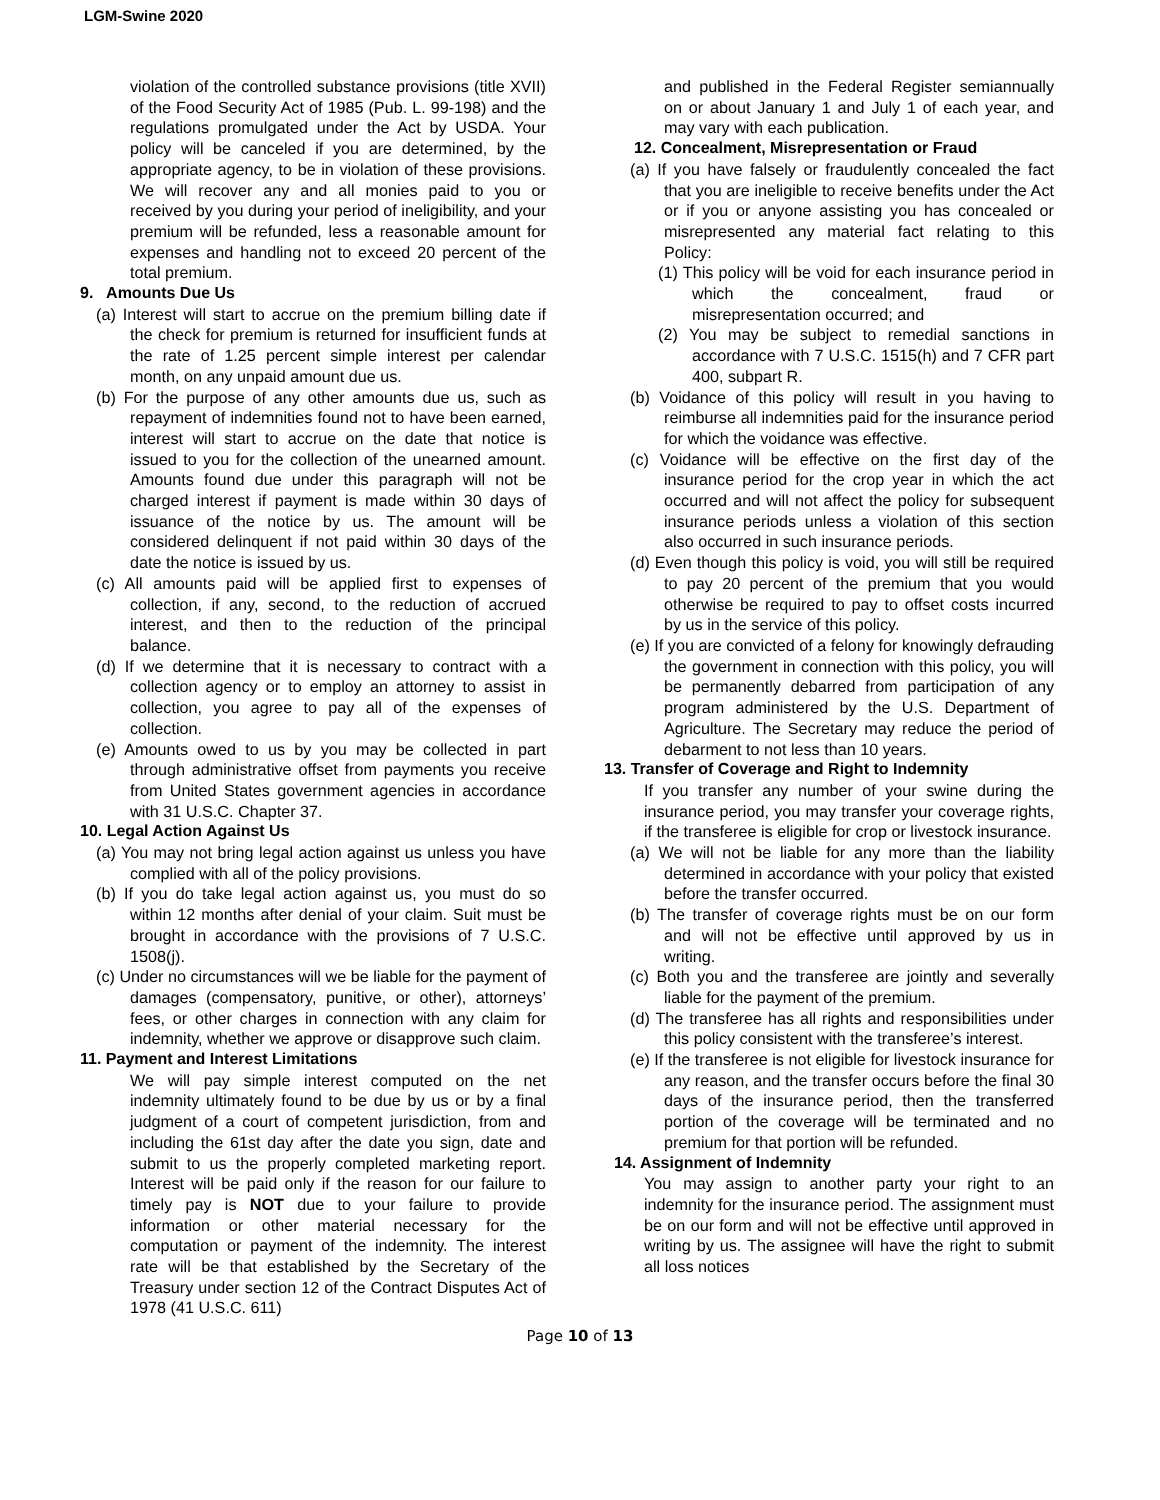LGM-Swine 2020
violation of the controlled substance provisions (title XVII) of the Food Security Act of 1985 (Pub. L. 99-198) and the regulations promulgated under the Act by USDA. Your policy will be canceled if you are determined, by the appropriate agency, to be in violation of these provisions. We will recover any and all monies paid to you or received by you during your period of ineligibility, and your premium will be refunded, less a reasonable amount for expenses and handling not to exceed 20 percent of the total premium.
9. Amounts Due Us
(a) Interest will start to accrue on the premium billing date if the check for premium is returned for insufficient funds at the rate of 1.25 percent simple interest per calendar month, on any unpaid amount due us.
(b) For the purpose of any other amounts due us, such as repayment of indemnities found not to have been earned, interest will start to accrue on the date that notice is issued to you for the collection of the unearned amount. Amounts found due under this paragraph will not be charged interest if payment is made within 30 days of issuance of the notice by us. The amount will be considered delinquent if not paid within 30 days of the date the notice is issued by us.
(c) All amounts paid will be applied first to expenses of collection, if any, second, to the reduction of accrued interest, and then to the reduction of the principal balance.
(d) If we determine that it is necessary to contract with a collection agency or to employ an attorney to assist in collection, you agree to pay all of the expenses of collection.
(e) Amounts owed to us by you may be collected in part through administrative offset from payments you receive from United States government agencies in accordance with 31 U.S.C. Chapter 37.
10. Legal Action Against Us
(a) You may not bring legal action against us unless you have complied with all of the policy provisions.
(b) If you do take legal action against us, you must do so within 12 months after denial of your claim. Suit must be brought in accordance with the provisions of 7 U.S.C. 1508(j).
(c) Under no circumstances will we be liable for the payment of damages (compensatory, punitive, or other), attorneys’ fees, or other charges in connection with any claim for indemnity, whether we approve or disapprove such claim.
11. Payment and Interest Limitations
We will pay simple interest computed on the net indemnity ultimately found to be due by us or by a final judgment of a court of competent jurisdiction, from and including the 61st day after the date you sign, date and submit to us the properly completed marketing report. Interest will be paid only if the reason for our failure to timely pay is NOT due to your failure to provide information or other material necessary for the computation or payment of the indemnity. The interest rate will be that established by the Secretary of the Treasury under section 12 of the Contract Disputes Act of 1978 (41 U.S.C. 611)
and published in the Federal Register semiannually on or about January 1 and July 1 of each year, and may vary with each publication.
12. Concealment, Misrepresentation or Fraud
(a) If you have falsely or fraudulently concealed the fact that you are ineligible to receive benefits under the Act or if you or anyone assisting you has concealed or misrepresented any material fact relating to this Policy:
(1) This policy will be void for each insurance period in which the concealment, fraud or misrepresentation occurred; and
(2) You may be subject to remedial sanctions in accordance with 7 U.S.C. 1515(h) and 7 CFR part 400, subpart R.
(b) Voidance of this policy will result in you having to reimburse all indemnities paid for the insurance period for which the voidance was effective.
(c) Voidance will be effective on the first day of the insurance period for the crop year in which the act occurred and will not affect the policy for subsequent insurance periods unless a violation of this section also occurred in such insurance periods.
(d) Even though this policy is void, you will still be required to pay 20 percent of the premium that you would otherwise be required to pay to offset costs incurred by us in the service of this policy.
(e) If you are convicted of a felony for knowingly defrauding the government in connection with this policy, you will be permanently debarred from participation of any program administered by the U.S. Department of Agriculture. The Secretary may reduce the period of debarment to not less than 10 years.
13. Transfer of Coverage and Right to Indemnity
If you transfer any number of your swine during the insurance period, you may transfer your coverage rights, if the transferee is eligible for crop or livestock insurance.
(a) We will not be liable for any more than the liability determined in accordance with your policy that existed before the transfer occurred.
(b) The transfer of coverage rights must be on our form and will not be effective until approved by us in writing.
(c) Both you and the transferee are jointly and severally liable for the payment of the premium.
(d) The transferee has all rights and responsibilities under this policy consistent with the transferee’s interest.
(e) If the transferee is not eligible for livestock insurance for any reason, and the transfer occurs before the final 30 days of the insurance period, then the transferred portion of the coverage will be terminated and no premium for that portion will be refunded.
14. Assignment of Indemnity
You may assign to another party your right to an indemnity for the insurance period. The assignment must be on our form and will not be effective until approved in writing by us. The assignee will have the right to submit all loss notices
Page 10 of 13